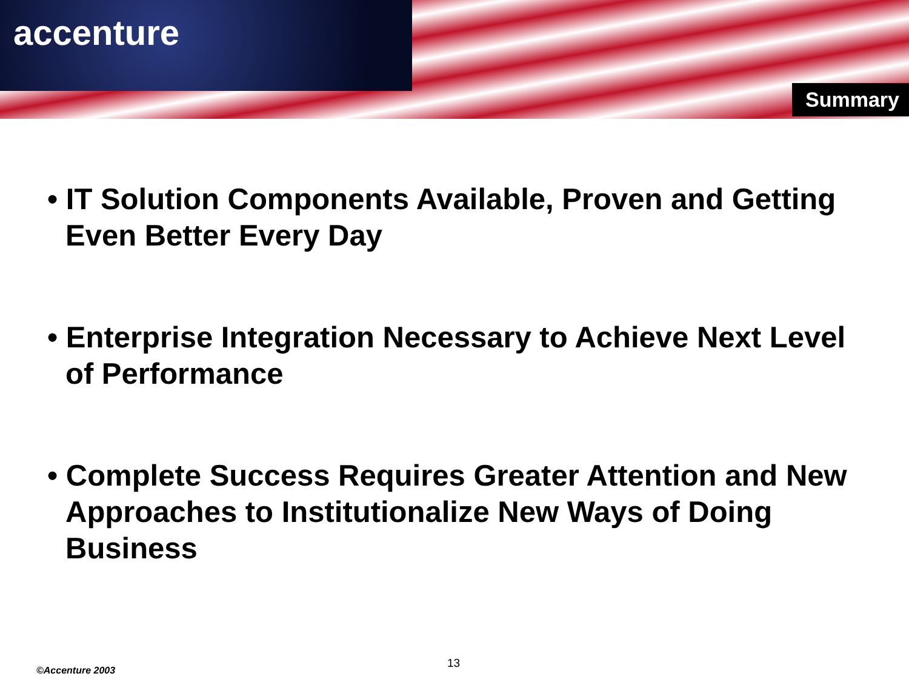accenture
Summary
• IT Solution Components Available, Proven and Getting Even Better Every Day
• Enterprise Integration Necessary to Achieve Next Level of Performance
• Complete Success Requires Greater Attention and New Approaches to Institutionalize New Ways of Doing Business
13
©Accenture 2003